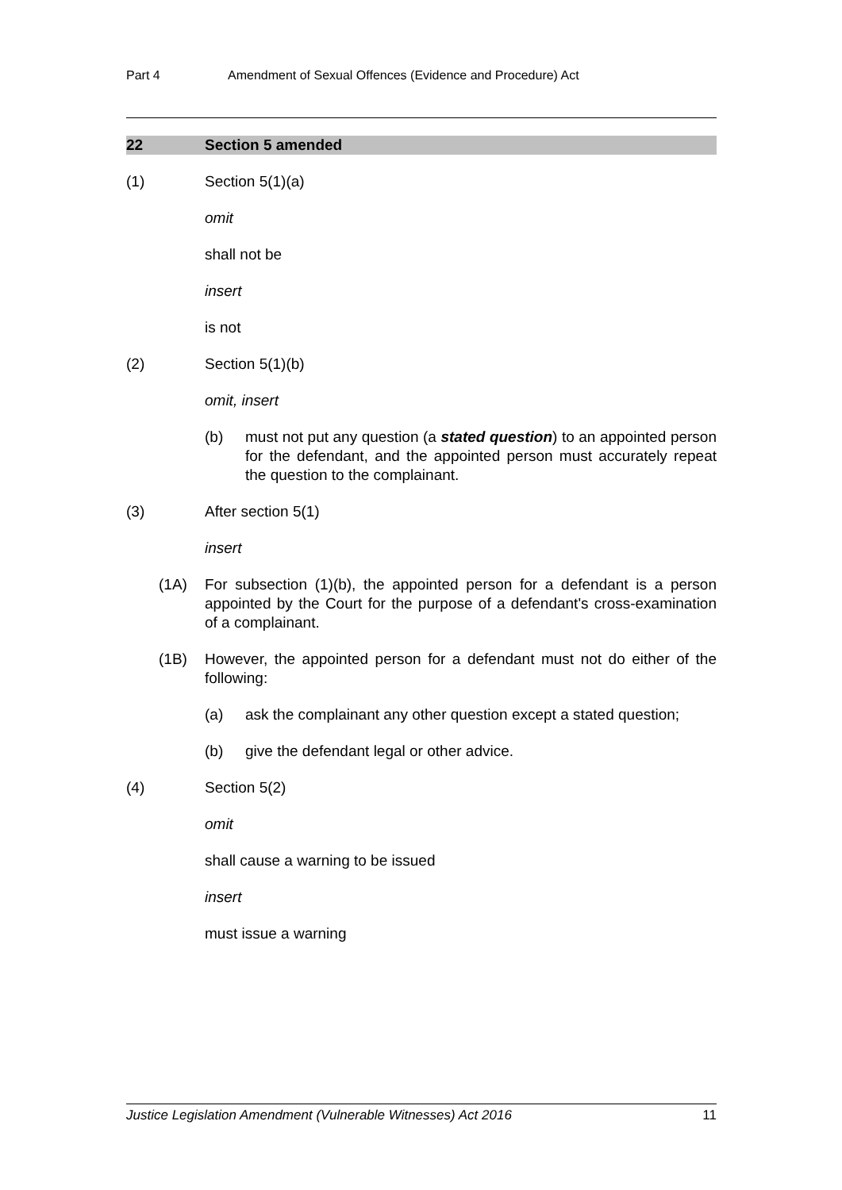Part 4 Amendment of Sexual Offences (Evidence and Procedure) Act
22 Section 5 amended
(1) Section 5(1)(a)
omit
shall not be
insert
is not
(2) Section 5(1)(b)
omit, insert
(b) must not put any question (a stated question) to an appointed person for the defendant, and the appointed person must accurately repeat the question to the complainant.
(3) After section 5(1)
insert
(1A) For subsection (1)(b), the appointed person for a defendant is a person appointed by the Court for the purpose of a defendant's cross-examination of a complainant.
(1B) However, the appointed person for a defendant must not do either of the following:
(a) ask the complainant any other question except a stated question;
(b) give the defendant legal or other advice.
(4) Section 5(2)
omit
shall cause a warning to be issued
insert
must issue a warning
Justice Legislation Amendment (Vulnerable Witnesses) Act 2016 11